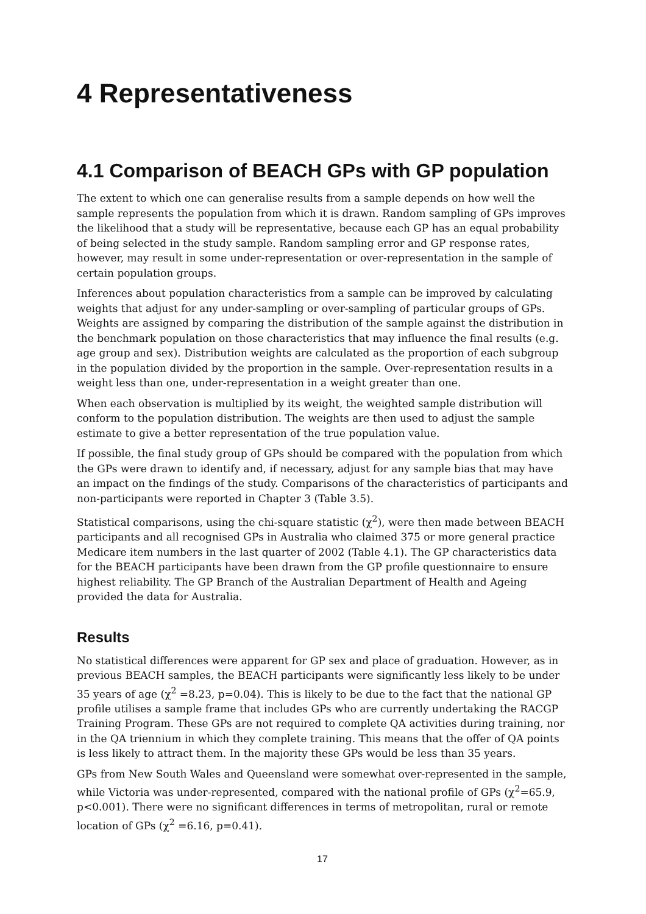4 Representativeness
4.1 Comparison of BEACH GPs with GP population
The extent to which one can generalise results from a sample depends on how well the sample represents the population from which it is drawn. Random sampling of GPs improves the likelihood that a study will be representative, because each GP has an equal probability of being selected in the study sample. Random sampling error and GP response rates, however, may result in some under-representation or over-representation in the sample of certain population groups.
Inferences about population characteristics from a sample can be improved by calculating weights that adjust for any under-sampling or over-sampling of particular groups of GPs. Weights are assigned by comparing the distribution of the sample against the distribution in the benchmark population on those characteristics that may influence the final results (e.g. age group and sex). Distribution weights are calculated as the proportion of each subgroup in the population divided by the proportion in the sample. Over-representation results in a weight less than one, under-representation in a weight greater than one.
When each observation is multiplied by its weight, the weighted sample distribution will conform to the population distribution. The weights are then used to adjust the sample estimate to give a better representation of the true population value.
If possible, the final study group of GPs should be compared with the population from which the GPs were drawn to identify and, if necessary, adjust for any sample bias that may have an impact on the findings of the study. Comparisons of the characteristics of participants and non-participants were reported in Chapter 3 (Table 3.5).
Statistical comparisons, using the chi-square statistic (χ<sup>2</sup>), were then made between BEACH participants and all recognised GPs in Australia who claimed 375 or more general practice Medicare item numbers in the last quarter of 2002 (Table 4.1). The GP characteristics data for the BEACH participants have been drawn from the GP profile questionnaire to ensure highest reliability. The GP Branch of the Australian Department of Health and Ageing provided the data for Australia.
Results
No statistical differences were apparent for GP sex and place of graduation. However, as in previous BEACH samples, the BEACH participants were significantly less likely to be under 35 years of age (χ<sup>2</sup> =8.23, p=0.04). This is likely to be due to the fact that the national GP profile utilises a sample frame that includes GPs who are currently undertaking the RACGP Training Program. These GPs are not required to complete QA activities during training, nor in the QA triennium in which they complete training. This means that the offer of QA points is less likely to attract them. In the majority these GPs would be less than 35 years.
GPs from New South Wales and Queensland were somewhat over-represented in the sample, while Victoria was under-represented, compared with the national profile of GPs (χ<sup>2</sup>=65.9, p<0.001). There were no significant differences in terms of metropolitan, rural or remote location of GPs (χ<sup>2</sup> =6.16, p=0.41).
17